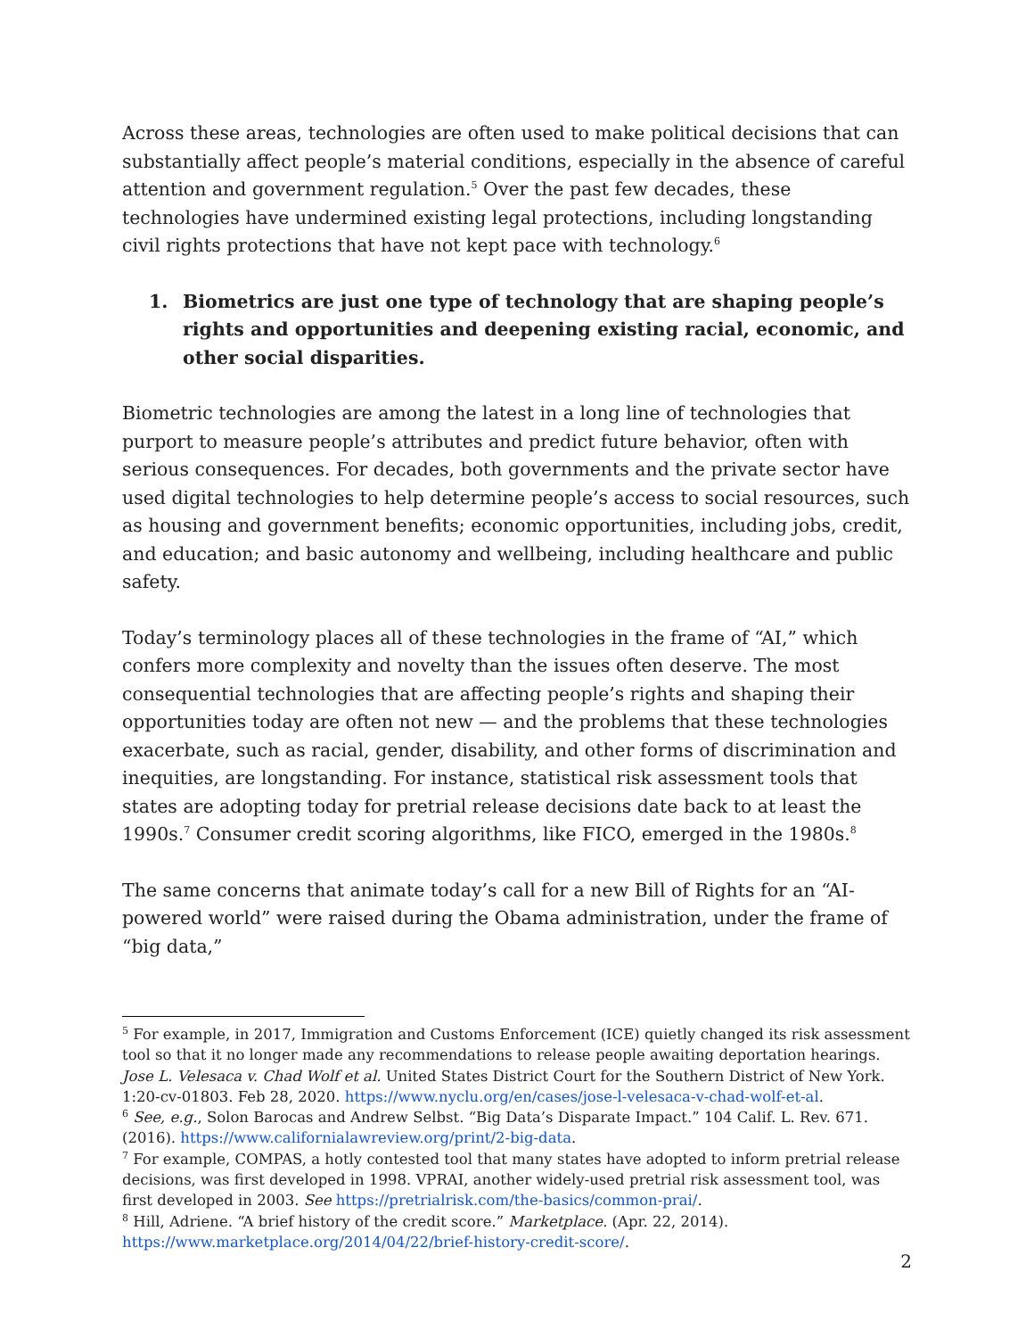Across these areas, technologies are often used to make political decisions that can substantially affect people’s material conditions, especially in the absence of careful attention and government regulation.<sup>5</sup> Over the past few decades, these technologies have undermined existing legal protections, including longstanding civil rights protections that have not kept pace with technology.<sup>6</sup>
1. Biometrics are just one type of technology that are shaping people’s rights and opportunities and deepening existing racial, economic, and other social disparities.
Biometric technologies are among the latest in a long line of technologies that purport to measure people’s attributes and predict future behavior, often with serious consequences. For decades, both governments and the private sector have used digital technologies to help determine people’s access to social resources, such as housing and government benefits; economic opportunities, including jobs, credit, and education; and basic autonomy and wellbeing, including healthcare and public safety.
Today’s terminology places all of these technologies in the frame of “AI,” which confers more complexity and novelty than the issues often deserve. The most consequential technologies that are affecting people’s rights and shaping their opportunities today are often not new — and the problems that these technologies exacerbate, such as racial, gender, disability, and other forms of discrimination and inequities, are longstanding. For instance, statistical risk assessment tools that states are adopting today for pretrial release decisions date back to at least the 1990s.<sup>7</sup> Consumer credit scoring algorithms, like FICO, emerged in the 1980s.<sup>8</sup>
The same concerns that animate today’s call for a new Bill of Rights for an “AI-powered world” were raised during the Obama administration, under the frame of “big data,”
<sup>5</sup> For example, in 2017, Immigration and Customs Enforcement (ICE) quietly changed its risk assessment tool so that it no longer made any recommendations to release people awaiting deportation hearings. Jose L. Velesaca v. Chad Wolf et al. United States District Court for the Southern District of New York. 1:20-cv-01803. Feb 28, 2020. https://www.nyclu.org/en/cases/jose-l-velesaca-v-chad-wolf-et-al.
<sup>6</sup> See, e.g., Solon Barocas and Andrew Selbst. “Big Data’s Disparate Impact.” 104 Calif. L. Rev. 671. (2016). https://www.californialawreview.org/print/2-big-data.
<sup>7</sup> For example, COMPAS, a hotly contested tool that many states have adopted to inform pretrial release decisions, was first developed in 1998. VPRAI, another widely-used pretrial risk assessment tool, was first developed in 2003. See https://pretrialrisk.com/the-basics/common-prai/.
<sup>8</sup> Hill, Adriene. “A brief history of the credit score.” Marketplace. (Apr. 22, 2014). https://www.marketplace.org/2014/04/22/brief-history-credit-score/.
2